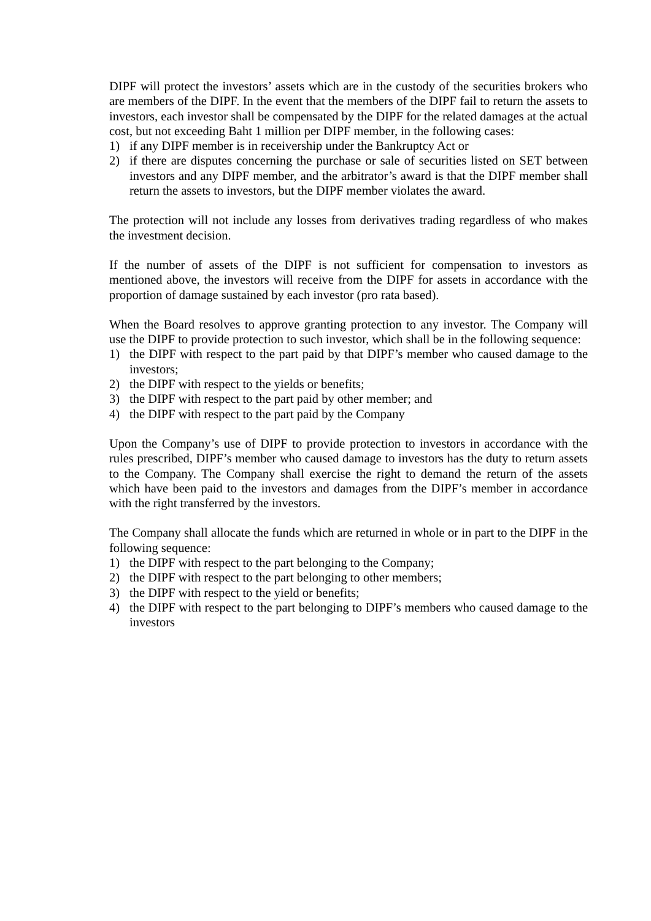DIPF will protect the investors’ assets which are in the custody of the securities brokers who are members of the DIPF. In the event that the members of the DIPF fail to return the assets to investors, each investor shall be compensated by the DIPF for the related damages at the actual cost, but not exceeding Baht 1 million per DIPF member, in the following cases:
1) if any DIPF member is in receivership under the Bankruptcy Act or
2) if there are disputes concerning the purchase or sale of securities listed on SET between investors and any DIPF member, and the arbitrator’s award is that the DIPF member shall return the assets to investors, but the DIPF member violates the award.
The protection will not include any losses from derivatives trading regardless of who makes the investment decision.
If the number of assets of the DIPF is not sufficient for compensation to investors as mentioned above, the investors will receive from the DIPF for assets in accordance with the proportion of damage sustained by each investor (pro rata based).
When the Board resolves to approve granting protection to any investor. The Company will use the DIPF to provide protection to such investor, which shall be in the following sequence:
1) the DIPF with respect to the part paid by that DIPF’s member who caused damage to the investors;
2) the DIPF with respect to the yields or benefits;
3) the DIPF with respect to the part paid by other member; and
4) the DIPF with respect to the part paid by the Company
Upon the Company’s use of DIPF to provide protection to investors in accordance with the rules prescribed, DIPF’s member who caused damage to investors has the duty to return assets to the Company. The Company shall exercise the right to demand the return of the assets which have been paid to the investors and damages from the DIPF’s member in accordance with the right transferred by the investors.
The Company shall allocate the funds which are returned in whole or in part to the DIPF in the following sequence:
1) the DIPF with respect to the part belonging to the Company;
2) the DIPF with respect to the part belonging to other members;
3) the DIPF with respect to the yield or benefits;
4) the DIPF with respect to the part belonging to DIPF’s members who caused damage to the investors